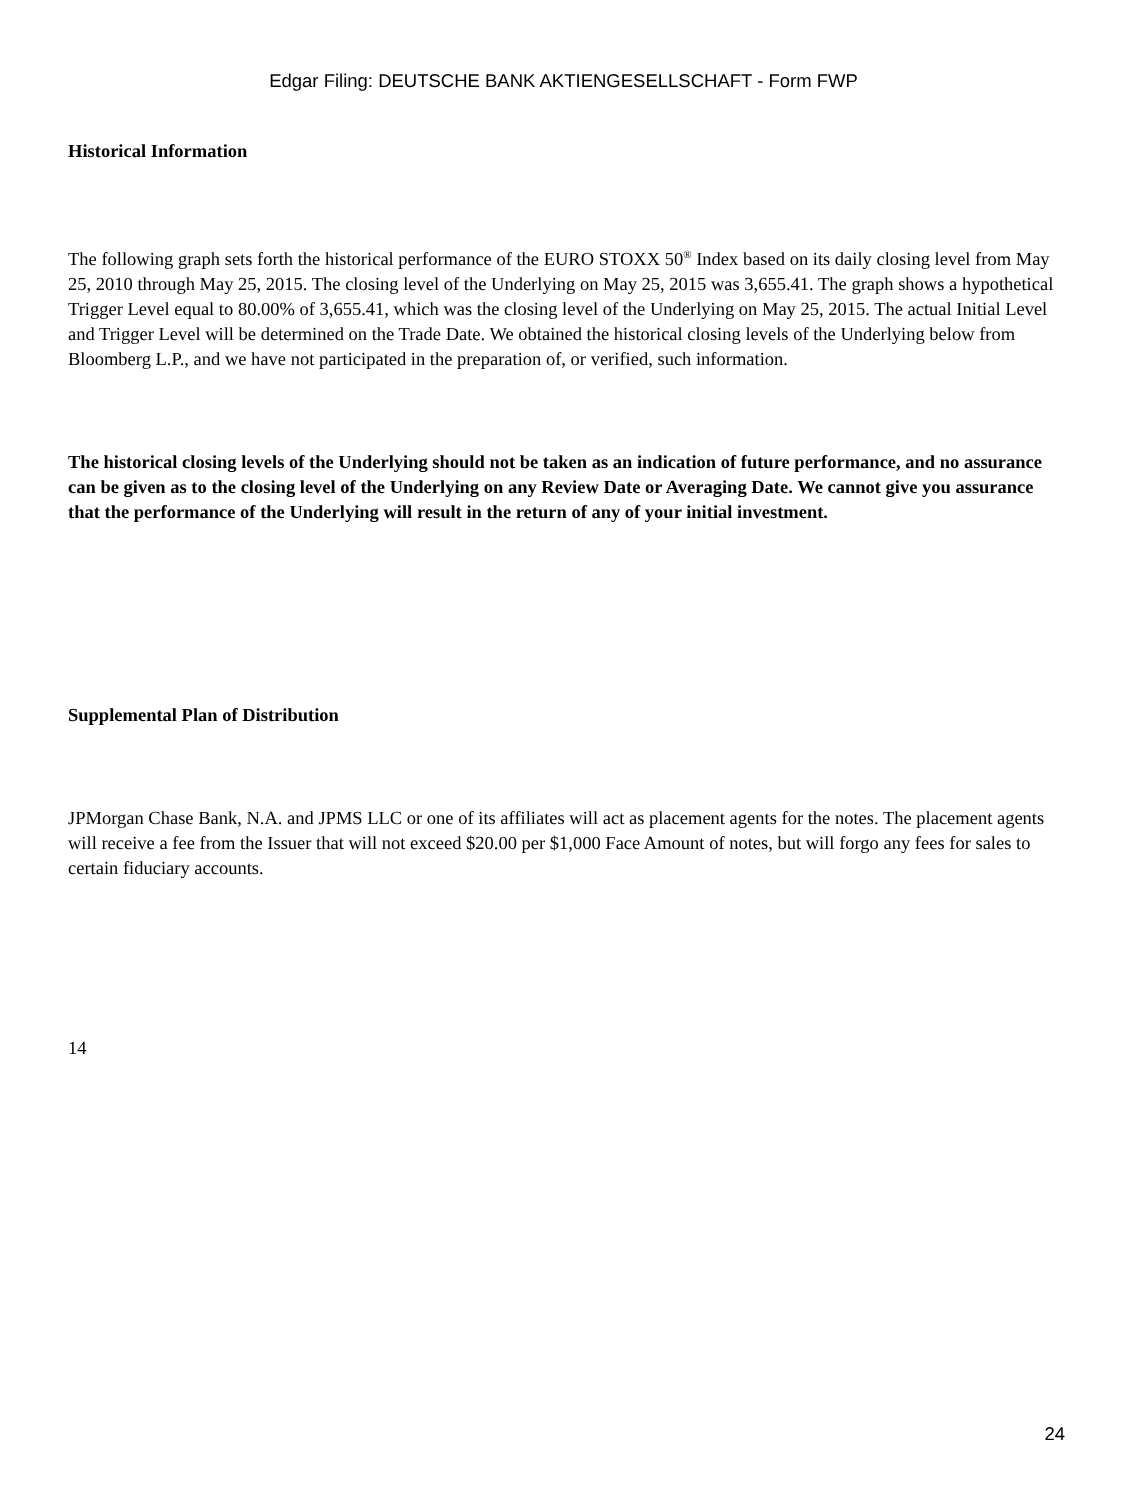Edgar Filing: DEUTSCHE BANK AKTIENGESELLSCHAFT - Form FWP
Historical Information
The following graph sets forth the historical performance of the EURO STOXX 50<sup>®</sup> Index based on its daily closing level from May 25, 2010 through May 25, 2015. The closing level of the Underlying on May 25, 2015 was 3,655.41. The graph shows a hypothetical Trigger Level equal to 80.00% of 3,655.41, which was the closing level of the Underlying on May 25, 2015. The actual Initial Level and Trigger Level will be determined on the Trade Date. We obtained the historical closing levels of the Underlying below from Bloomberg L.P., and we have not participated in the preparation of, or verified, such information.
The historical closing levels of the Underlying should not be taken as an indication of future performance, and no assurance can be given as to the closing level of the Underlying on any Review Date or Averaging Date. We cannot give you assurance that the performance of the Underlying will result in the return of any of your initial investment.
Supplemental Plan of Distribution
JPMorgan Chase Bank, N.A. and JPMS LLC or one of its affiliates will act as placement agents for the notes. The placement agents will receive a fee from the Issuer that will not exceed $20.00 per $1,000 Face Amount of notes, but will forgo any fees for sales to certain fiduciary accounts.
14
24